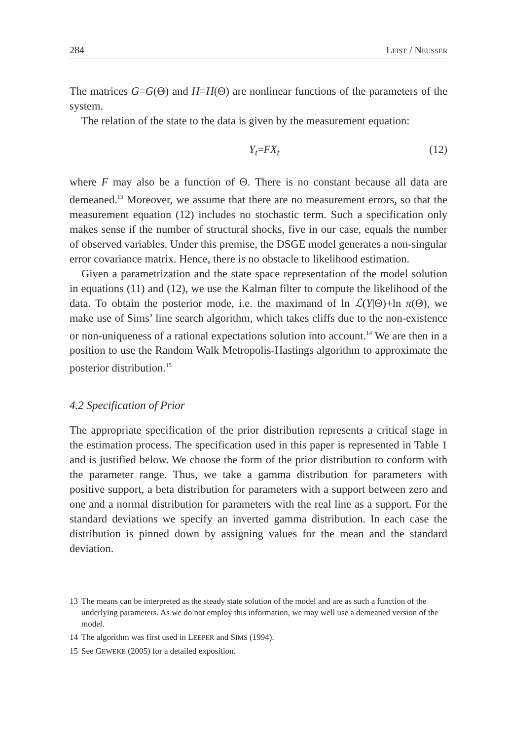284 LEIST / NEUSSER
The matrices G=G(Θ) and H=H(Θ) are nonlinear functions of the parameters of the system.
The relation of the state to the data is given by the measurement equation:
Y<sub>t</sub>=FX<sub>t</sub> (12)
where F may also be a function of Θ. There is no constant because all data are demeaned.<sup>13</sup> Moreover, we assume that there are no measurement errors, so that the measurement equation (12) includes no stochastic term. Such a specification only makes sense if the number of structural shocks, five in our case, equals the number of observed variables. Under this premise, the DSGE model generates a non-singular error covariance matrix. Hence, there is no obstacle to likelihood estimation.
Given a parametrization and the state space representation of the model solution in equations (11) and (12), we use the Kalman filter to compute the likelihood of the data. To obtain the posterior mode, i.e. the maximand of ln ℒ(Y|Θ)+ln π(Θ), we make use of Sims’ line search algorithm, which takes cliffs due to the non-existence or non-uniqueness of a rational expectations solution into account.<sup>14</sup> We are then in a position to use the Random Walk Metropolis-Hastings algorithm to approximate the posterior distribution.<sup>15</sup>
4.2 Specification of Prior
The appropriate specification of the prior distribution represents a critical stage in the estimation process. The specification used in this paper is represented in Table 1 and is justified below. We choose the form of the prior distribution to conform with the parameter range. Thus, we take a gamma distribution for parameters with positive support, a beta distribution for parameters with a support between zero and one and a normal distribution for parameters with the real line as a support. For the standard deviations we specify an inverted gamma distribution. In each case the distribution is pinned down by assigning values for the mean and the standard deviation.
13 The means can be interpreted as the steady state solution of the model and are as such a function of the underlying parameters. As we do not employ this information, we may well use a demeaned version of the model.
14 The algorithm was first used in LEEPER and SIMS (1994).
15 See GEWEKE (2005) for a detailed exposition.